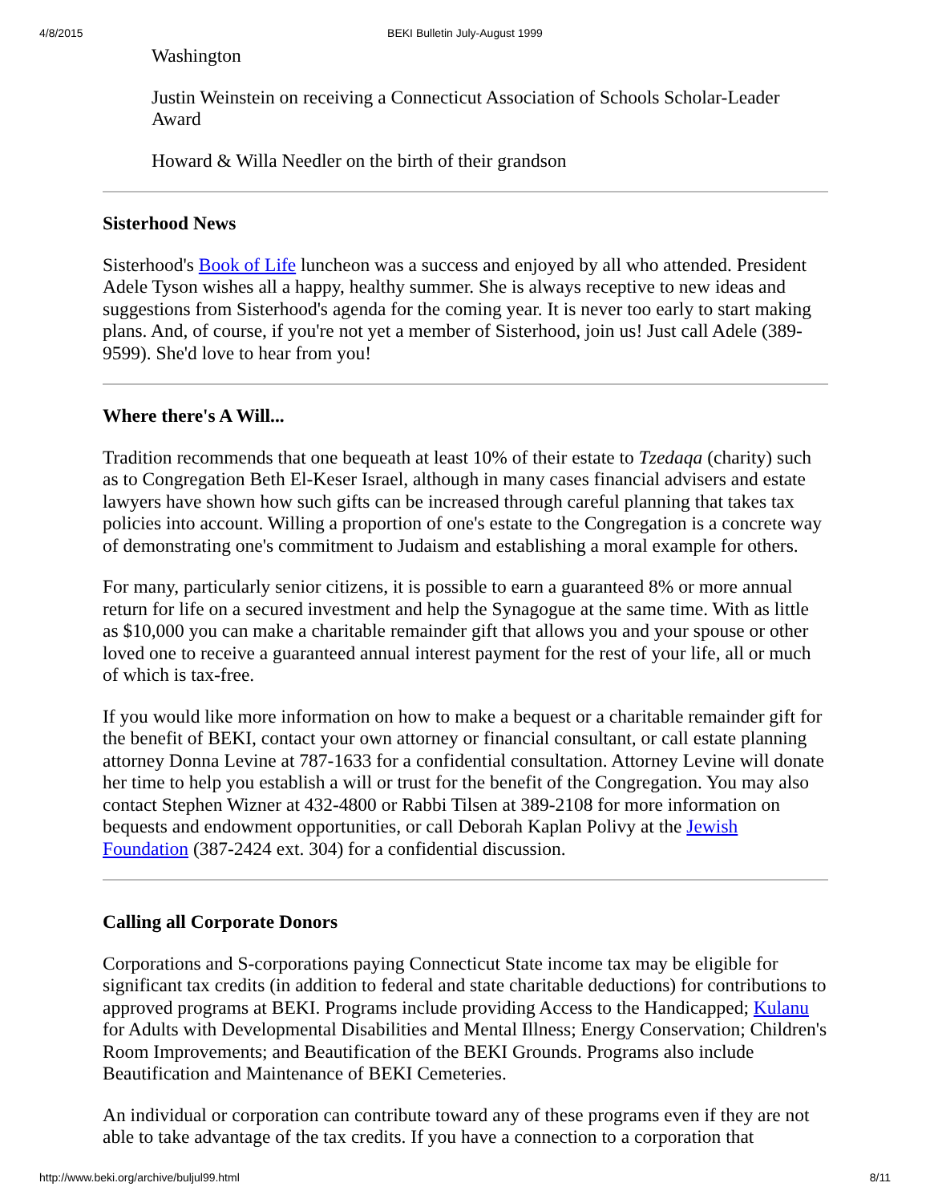4/8/2015
BEKI Bulletin July-August 1999
Washington
Justin Weinstein on receiving a Connecticut Association of Schools Scholar-Leader Award
Howard & Willa Needler on the birth of their grandson
Sisterhood News
Sisterhood's Book of Life luncheon was a success and enjoyed by all who attended. President Adele Tyson wishes all a happy, healthy summer. She is always receptive to new ideas and suggestions from Sisterhood's agenda for the coming year. It is never too early to start making plans. And, of course, if you're not yet a member of Sisterhood, join us! Just call Adele (389-9599). She'd love to hear from you!
Where there's A Will...
Tradition recommends that one bequeath at least 10% of their estate to Tzedaqa (charity) such as to Congregation Beth El-Keser Israel, although in many cases financial advisers and estate lawyers have shown how such gifts can be increased through careful planning that takes tax policies into account. Willing a proportion of one's estate to the Congregation is a concrete way of demonstrating one's commitment to Judaism and establishing a moral example for others.
For many, particularly senior citizens, it is possible to earn a guaranteed 8% or more annual return for life on a secured investment and help the Synagogue at the same time. With as little as $10,000 you can make a charitable remainder gift that allows you and your spouse or other loved one to receive a guaranteed annual interest payment for the rest of your life, all or much of which is tax-free.
If you would like more information on how to make a bequest or a charitable remainder gift for the benefit of BEKI, contact your own attorney or financial consultant, or call estate planning attorney Donna Levine at 787-1633 for a confidential consultation. Attorney Levine will donate her time to help you establish a will or trust for the benefit of the Congregation. You may also contact Stephen Wizner at 432-4800 or Rabbi Tilsen at 389-2108 for more information on bequests and endowment opportunities, or call Deborah Kaplan Polivy at the Jewish Foundation (387-2424 ext. 304) for a confidential discussion.
Calling all Corporate Donors
Corporations and S-corporations paying Connecticut State income tax may be eligible for significant tax credits (in addition to federal and state charitable deductions) for contributions to approved programs at BEKI. Programs include providing Access to the Handicapped; Kulanu for Adults with Developmental Disabilities and Mental Illness; Energy Conservation; Children's Room Improvements; and Beautification of the BEKI Grounds. Programs also include Beautification and Maintenance of BEKI Cemeteries.
An individual or corporation can contribute toward any of these programs even if they are not able to take advantage of the tax credits. If you have a connection to a corporation that
http://www.beki.org/archive/buljul99.html 8/11